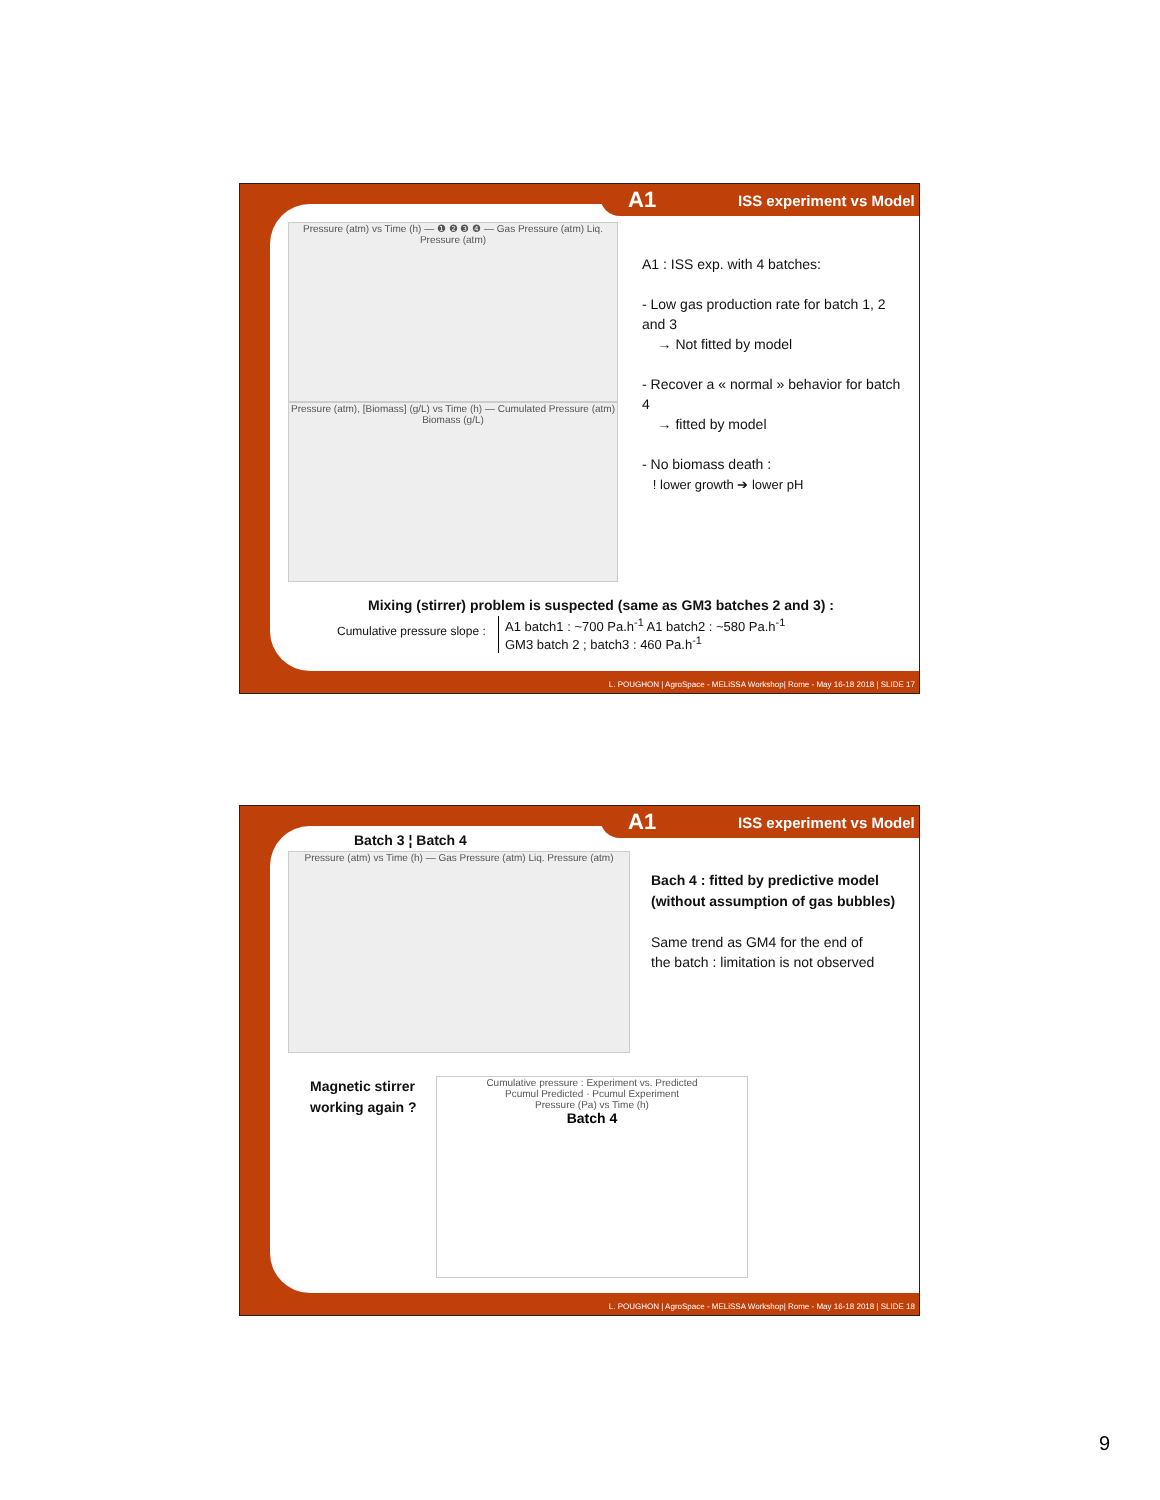A1 ISS experiment vs Model
Pressure (atm) vs Time (h) — ❶ ❷ ❸ ❹ — Gas Pressure (atm) Liq. Pressure (atm)
Pressure (atm), [Biomass] (g/L) vs Time (h) — Cumulated Pressure (atm) Biomass (g/L)
A1 : ISS exp. with 4 batches:
- Low gas production rate for batch 1, 2 and 3
→ Not fitted by model
- Recover a « normal » behavior for batch 4
→ fitted by model
- No biomass death :
! lower growth ➔ lower pH
Mixing (stirrer) problem is suspected (same as GM3 batches 2 and 3) :
Cumulative pressure slope :
A1 batch1 : ~700 Pa.h<sup>-1</sup> A1 batch2 : ~580 Pa.h<sup>-1</sup>
GM3 batch 2 ; batch3 : 460 Pa.h<sup>-1</sup>
L. POUGHON | AgroSpace - MELiSSA Workshop| Rome - May 16-18 2018 | SLIDE 17
A1 ISS experiment vs Model
Batch 3 ¦ Batch 4
Pressure (atm) vs Time (h) — Gas Pressure (atm) Liq. Pressure (atm)
Bach 4 : fitted by predictive model
(without assumption of gas bubbles)
Same trend as GM4 for the end of
the batch : limitation is not observed
Magnetic stirrer
working again ?
Cumulative pressure : Experiment vs. Predicted
Pcumul Predicted · Pcumul Experiment
Pressure (Pa) vs Time (h)
Batch 4
L. POUGHON | AgroSpace - MELiSSA Workshop| Rome - May 16-18 2018 | SLIDE 18
9